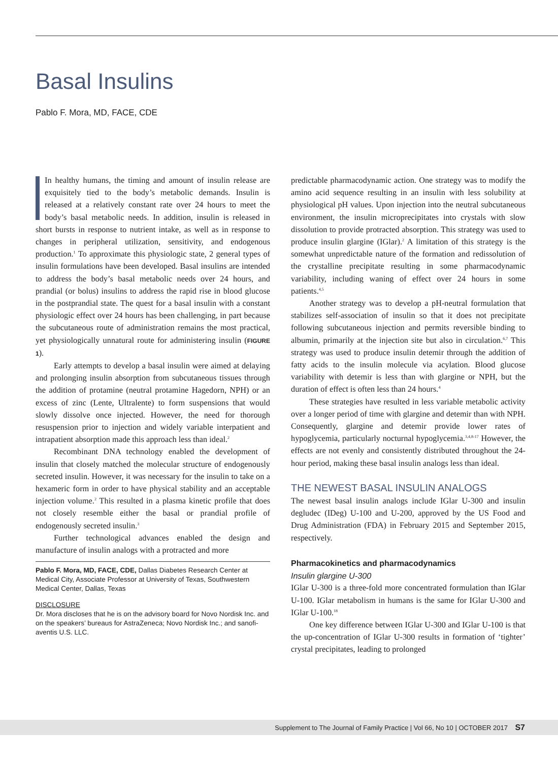Basal Insulins
Pablo F. Mora, MD, FACE, CDE
In healthy humans, the timing and amount of insulin release are exquisitely tied to the body’s metabolic demands. Insulin is released at a relatively constant rate over 24 hours to meet the body’s basal metabolic needs. In addition, insulin is released in short bursts in response to nutrient intake, as well as in response to changes in peripheral utilization, sensitivity, and endogenous production.<sup>1</sup> To approximate this physiologic state, 2 general types of insulin formulations have been developed. Basal insulins are intended to address the body’s basal metabolic needs over 24 hours, and prandial (or bolus) insulins to address the rapid rise in blood glucose in the postprandial state. The quest for a basal insulin with a constant physiologic effect over 24 hours has been challenging, in part because the subcutaneous route of administration remains the most practical, yet physiologically unnatural route for administering insulin (FIGURE 1).
Early attempts to develop a basal insulin were aimed at delaying and prolonging insulin absorption from subcutaneous tissues through the addition of protamine (neutral protamine Hagedorn, NPH) or an excess of zinc (Lente, Ultralente) to form suspensions that would slowly dissolve once injected. However, the need for thorough resuspension prior to injection and widely variable interpatient and intrapatient absorption made this approach less than ideal.<sup>2</sup>
Recombinant DNA technology enabled the development of insulin that closely matched the molecular structure of endogenously secreted insulin. However, it was necessary for the insulin to take on a hexameric form in order to have physical stability and an acceptable injection volume.<sup>2</sup> This resulted in a plasma kinetic profile that does not closely resemble either the basal or prandial profile of endogenously secreted insulin.<sup>3</sup>
Further technological advances enabled the design and manufacture of insulin analogs with a protracted and more
Pablo F. Mora, MD, FACE, CDE, Dallas Diabetes Research Center at Medical City, Associate Professor at University of Texas, Southwestern Medical Center, Dallas, Texas
DISCLOSURE
Dr. Mora discloses that he is on the advisory board for Novo Nordisk Inc. and on the speakers’ bureaus for AstraZeneca; Novo Nordisk Inc.; and sanofi-aventis U.S. LLC.
predictable pharmacodynamic action. One strategy was to modify the amino acid sequence resulting in an insulin with less solubility at physiological pH values. Upon injection into the neutral subcutaneous environment, the insulin microprecipitates into crystals with slow dissolution to provide protracted absorption. This strategy was used to produce insulin glargine (IGlar).<sup>2</sup> A limitation of this strategy is the somewhat unpredictable nature of the formation and redissolution of the crystalline precipitate resulting in some pharmacodynamic variability, including waning of effect over 24 hours in some patients.<sup>4,5</sup>
Another strategy was to develop a pH-neutral formulation that stabilizes self-association of insulin so that it does not precipitate following subcutaneous injection and permits reversible binding to albumin, primarily at the injection site but also in circulation.<sup>6,7</sup> This strategy was used to produce insulin detemir through the addition of fatty acids to the insulin molecule via acylation. Blood glucose variability with detemir is less than with glargine or NPH, but the duration of effect is often less than 24 hours.<sup>4</sup>
These strategies have resulted in less variable metabolic activity over a longer period of time with glargine and detemir than with NPH. Consequently, glargine and detemir provide lower rates of hypoglycemia, particularly nocturnal hypoglycemia.<sup>3,4,8-17</sup> However, the effects are not evenly and consistently distributed throughout the 24-hour period, making these basal insulin analogs less than ideal.
THE NEWEST BASAL INSULIN ANALOGS
The newest basal insulin analogs include IGlar U-300 and insulin degludec (IDeg) U-100 and U-200, approved by the US Food and Drug Administration (FDA) in February 2015 and September 2015, respectively.
Pharmacokinetics and pharmacodynamics
Insulin glargine U-300
IGlar U-300 is a three-fold more concentrated formulation than IGlar U-100. IGlar metabolism in humans is the same for IGlar U-300 and IGlar U-100.<sup>18</sup>
One key difference between IGlar U-300 and IGlar U-100 is that the up-concentration of IGlar U-300 results in formation of ‘tighter’ crystal precipitates, leading to prolonged
Supplement to The Journal of Family Practice | Vol 66, No 10 | OCTOBER 2017 S7